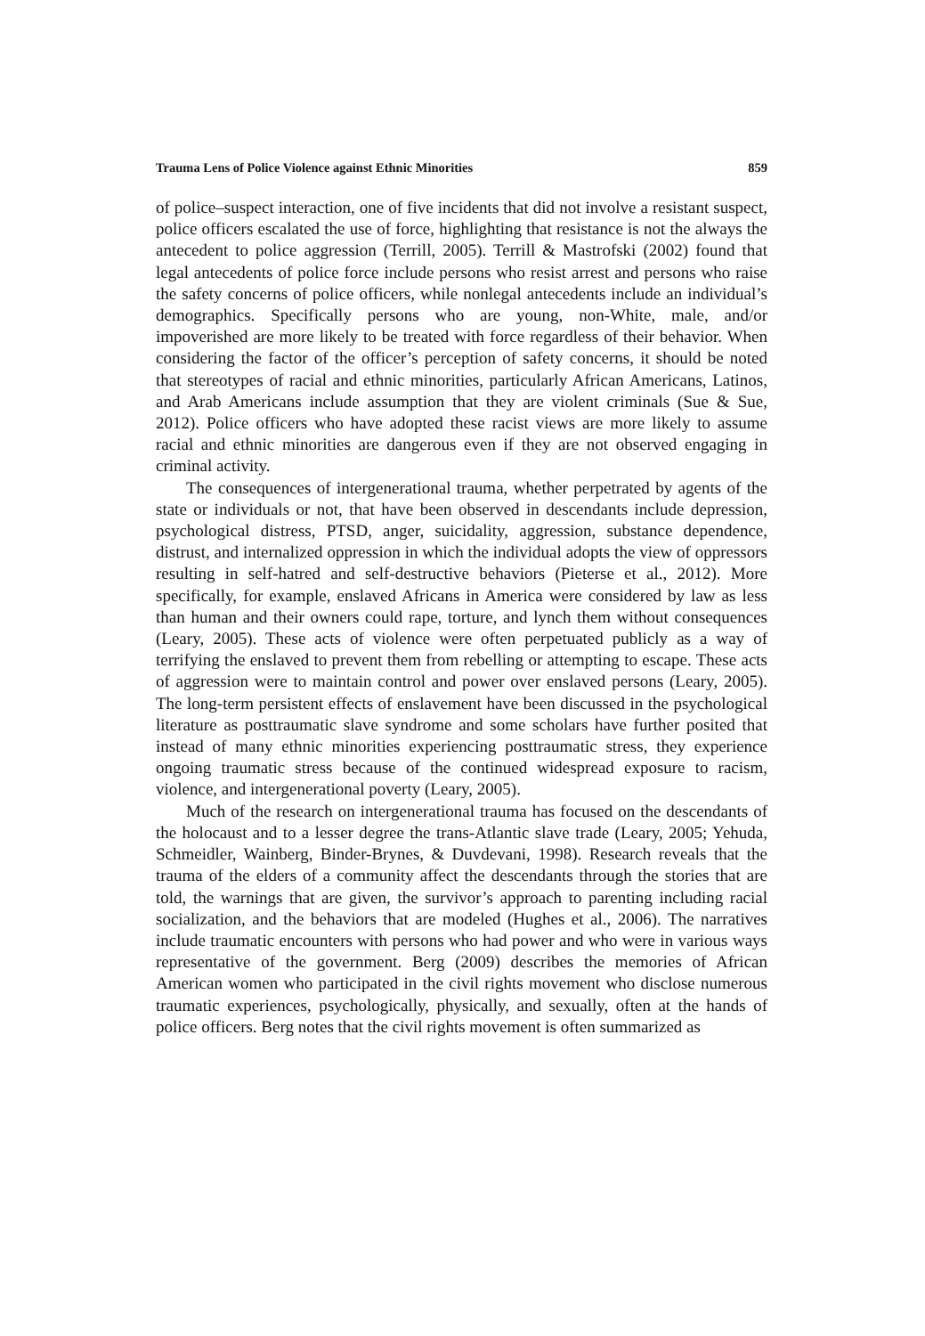Trauma Lens of Police Violence against Ethnic Minorities 859
of police–suspect interaction, one of five incidents that did not involve a resistant suspect, police officers escalated the use of force, highlighting that resistance is not the always the antecedent to police aggression (Terrill, 2005). Terrill & Mastrofski (2002) found that legal antecedents of police force include persons who resist arrest and persons who raise the safety concerns of police officers, while nonlegal antecedents include an individual’s demographics. Specifically persons who are young, non-White, male, and/or impoverished are more likely to be treated with force regardless of their behavior. When considering the factor of the officer’s perception of safety concerns, it should be noted that stereotypes of racial and ethnic minorities, particularly African Americans, Latinos, and Arab Americans include assumption that they are violent criminals (Sue & Sue, 2012). Police officers who have adopted these racist views are more likely to assume racial and ethnic minorities are dangerous even if they are not observed engaging in criminal activity.
The consequences of intergenerational trauma, whether perpetrated by agents of the state or individuals or not, that have been observed in descendants include depression, psychological distress, PTSD, anger, suicidality, aggression, substance dependence, distrust, and internalized oppression in which the individual adopts the view of oppressors resulting in self-hatred and self-destructive behaviors (Pieterse et al., 2012). More specifically, for example, enslaved Africans in America were considered by law as less than human and their owners could rape, torture, and lynch them without consequences (Leary, 2005). These acts of violence were often perpetuated publicly as a way of terrifying the enslaved to prevent them from rebelling or attempting to escape. These acts of aggression were to maintain control and power over enslaved persons (Leary, 2005). The long-term persistent effects of enslavement have been discussed in the psychological literature as posttraumatic slave syndrome and some scholars have further posited that instead of many ethnic minorities experiencing posttraumatic stress, they experience ongoing traumatic stress because of the continued widespread exposure to racism, violence, and intergenerational poverty (Leary, 2005).
Much of the research on intergenerational trauma has focused on the descendants of the holocaust and to a lesser degree the trans-Atlantic slave trade (Leary, 2005; Yehuda, Schmeidler, Wainberg, Binder-Brynes, & Duvdevani, 1998). Research reveals that the trauma of the elders of a community affect the descendants through the stories that are told, the warnings that are given, the survivor’s approach to parenting including racial socialization, and the behaviors that are modeled (Hughes et al., 2006). The narratives include traumatic encounters with persons who had power and who were in various ways representative of the government. Berg (2009) describes the memories of African American women who participated in the civil rights movement who disclose numerous traumatic experiences, psychologically, physically, and sexually, often at the hands of police officers. Berg notes that the civil rights movement is often summarized as